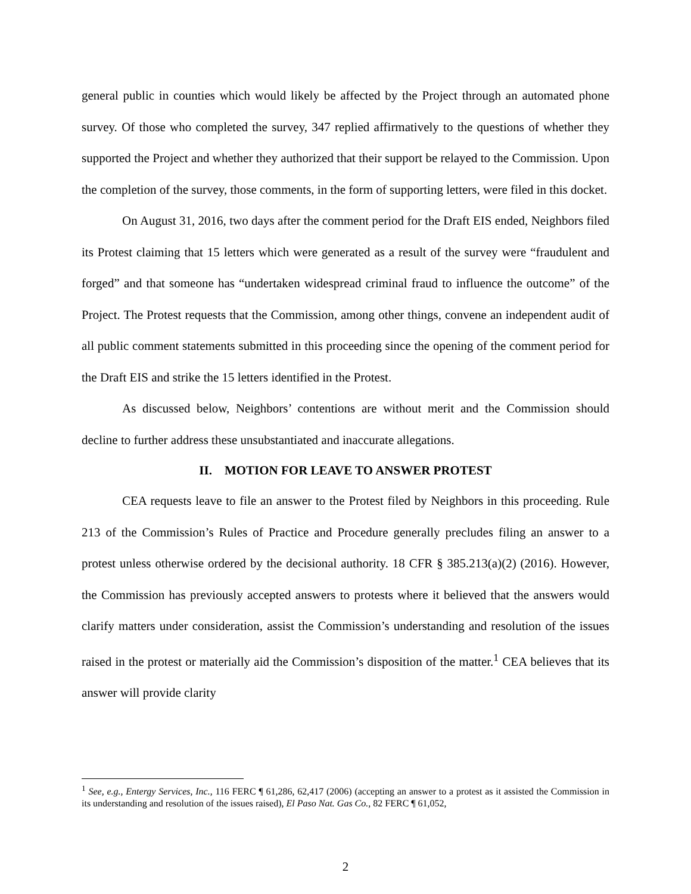general public in counties which would likely be affected by the Project through an automated phone survey. Of those who completed the survey, 347 replied affirmatively to the questions of whether they supported the Project and whether they authorized that their support be relayed to the Commission. Upon the completion of the survey, those comments, in the form of supporting letters, were filed in this docket.
On August 31, 2016, two days after the comment period for the Draft EIS ended, Neighbors filed its Protest claiming that 15 letters which were generated as a result of the survey were “fraudulent and forged” and that someone has “undertaken widespread criminal fraud to influence the outcome” of the Project. The Protest requests that the Commission, among other things, convene an independent audit of all public comment statements submitted in this proceeding since the opening of the comment period for the Draft EIS and strike the 15 letters identified in the Protest.
As discussed below, Neighbors’ contentions are without merit and the Commission should decline to further address these unsubstantiated and inaccurate allegations.
II. MOTION FOR LEAVE TO ANSWER PROTEST
CEA requests leave to file an answer to the Protest filed by Neighbors in this proceeding. Rule 213 of the Commission’s Rules of Practice and Procedure generally precludes filing an answer to a protest unless otherwise ordered by the decisional authority. 18 CFR § 385.213(a)(2) (2016). However, the Commission has previously accepted answers to protests where it believed that the answers would clarify matters under consideration, assist the Commission’s understanding and resolution of the issues raised in the protest or materially aid the Commission’s disposition of the matter.<sup>1</sup> CEA believes that its answer will provide clarity
<sup>1</sup> See, e.g., Entergy Services, Inc., 116 FERC ¶ 61,286, 62,417 (2006) (accepting an answer to a protest as it assisted the Commission in its understanding and resolution of the issues raised), El Paso Nat. Gas Co., 82 FERC ¶ 61,052,
2